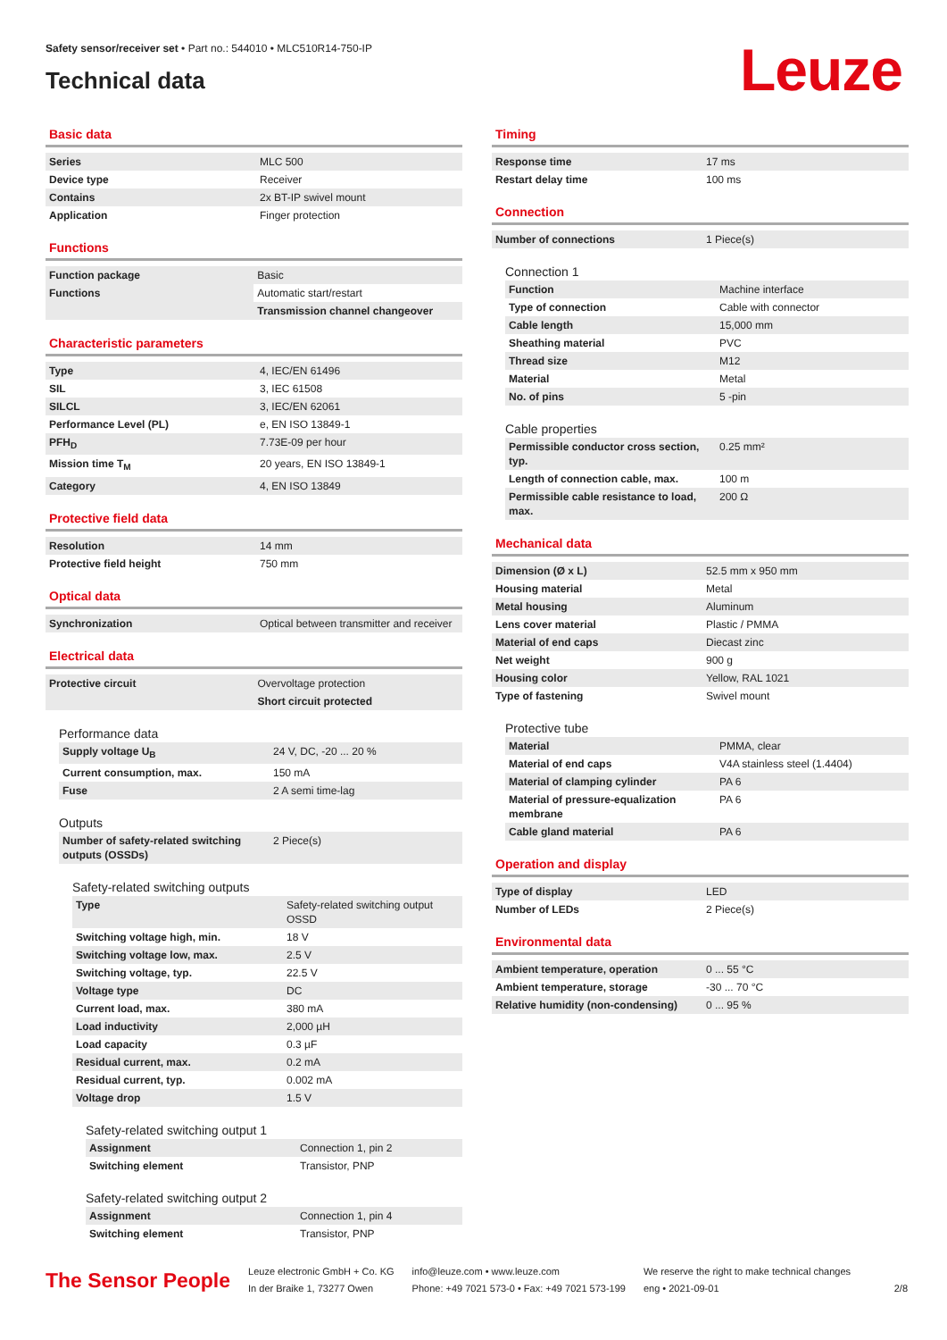Safety sensor/receiver set • Part no.: 544010 • MLC510R14-750-IP
Technical data
Leuze
Basic data
| Series | MLC 500 |
| Device type | Receiver |
| Contains | 2x BT-IP swivel mount |
| Application | Finger protection |
Functions
| Function package | Basic |
| Functions | Automatic start/restart |
| | Transmission channel changeover |
Characteristic parameters
| Type | 4, IEC/EN 61496 |
| SIL | 3, IEC 61508 |
| SILCL | 3, IEC/EN 62061 |
| Performance Level (PL) | e, EN ISO 13849-1 |
| PFH<sub>D</sub> | 7.73E-09 per hour |
| Mission time T<sub>M</sub> | 20 years, EN ISO 13849-1 |
| Category | 4, EN ISO 13849 |
Protective field data
| Resolution | 14 mm |
| Protective field height | 750 mm |
Optical data
| Synchronization | Optical between transmitter and receiver |
Electrical data
| Protective circuit | Overvoltage protection |
| | Short circuit protected |
Performance data
| Supply voltage U<sub>B</sub> | 24 V, DC, -20 ... 20 % |
| Current consumption, max. | 150 mA |
| Fuse | 2 A semi time-lag |
Outputs
| Number of safety-related switching outputs (OSSDs) | 2 Piece(s) |
Safety-related switching outputs
| Type | Safety-related switching output OSSD |
| Switching voltage high, min. | 18 V |
| Switching voltage low, max. | 2.5 V |
| Switching voltage, typ. | 22.5 V |
| Voltage type | DC |
| Current load, max. | 380 mA |
| Load inductivity | 2,000 µH |
| Load capacity | 0.3 µF |
| Residual current, max. | 0.2 mA |
| Residual current, typ. | 0.002 mA |
| Voltage drop | 1.5 V |
Safety-related switching output 1
| Assignment | Connection 1, pin 2 |
| Switching element | Transistor, PNP |
Safety-related switching output 2
| Assignment | Connection 1, pin 4 |
| Switching element | Transistor, PNP |
Timing
| Response time | 17 ms |
| Restart delay time | 100 ms |
Connection
| Number of connections | 1 Piece(s) |
Connection 1
| Function | Machine interface |
| Type of connection | Cable with connector |
| Cable length | 15,000 mm |
| Sheathing material | PVC |
| Thread size | M12 |
| Material | Metal |
| No. of pins | 5 -pin |
Cable properties
| Permissible conductor cross section, typ. | 0.25 mm² |
| Length of connection cable, max. | 100 m |
| Permissible cable resistance to load, max. | 200 Ω |
Mechanical data
| Dimension (Ø x L) | 52.5 mm x 950 mm |
| Housing material | Metal |
| Metal housing | Aluminum |
| Lens cover material | Plastic / PMMA |
| Material of end caps | Diecast zinc |
| Net weight | 900 g |
| Housing color | Yellow, RAL 1021 |
| Type of fastening | Swivel mount |
Protective tube
| Material | PMMA, clear |
| Material of end caps | V4A stainless steel (1.4404) |
| Material of clamping cylinder | PA 6 |
| Material of pressure-equalization membrane | PA 6 |
| Cable gland material | PA 6 |
Operation and display
| Type of display | LED |
| Number of LEDs | 2 Piece(s) |
Environmental data
| Ambient temperature, operation | 0 ... 55 °C |
| Ambient temperature, storage | -30 ... 70 °C |
| Relative humidity (non-condensing) | 0 ... 95 % |
The Sensor People
Leuze electronic GmbH + Co. KG
In der Braike 1, 73277 Owen
info@leuze.com • www.leuze.com
Phone: +49 7021 573-0 • Fax: +49 7021 573-199
We reserve the right to make technical changes
eng • 2021-09-01
2/8